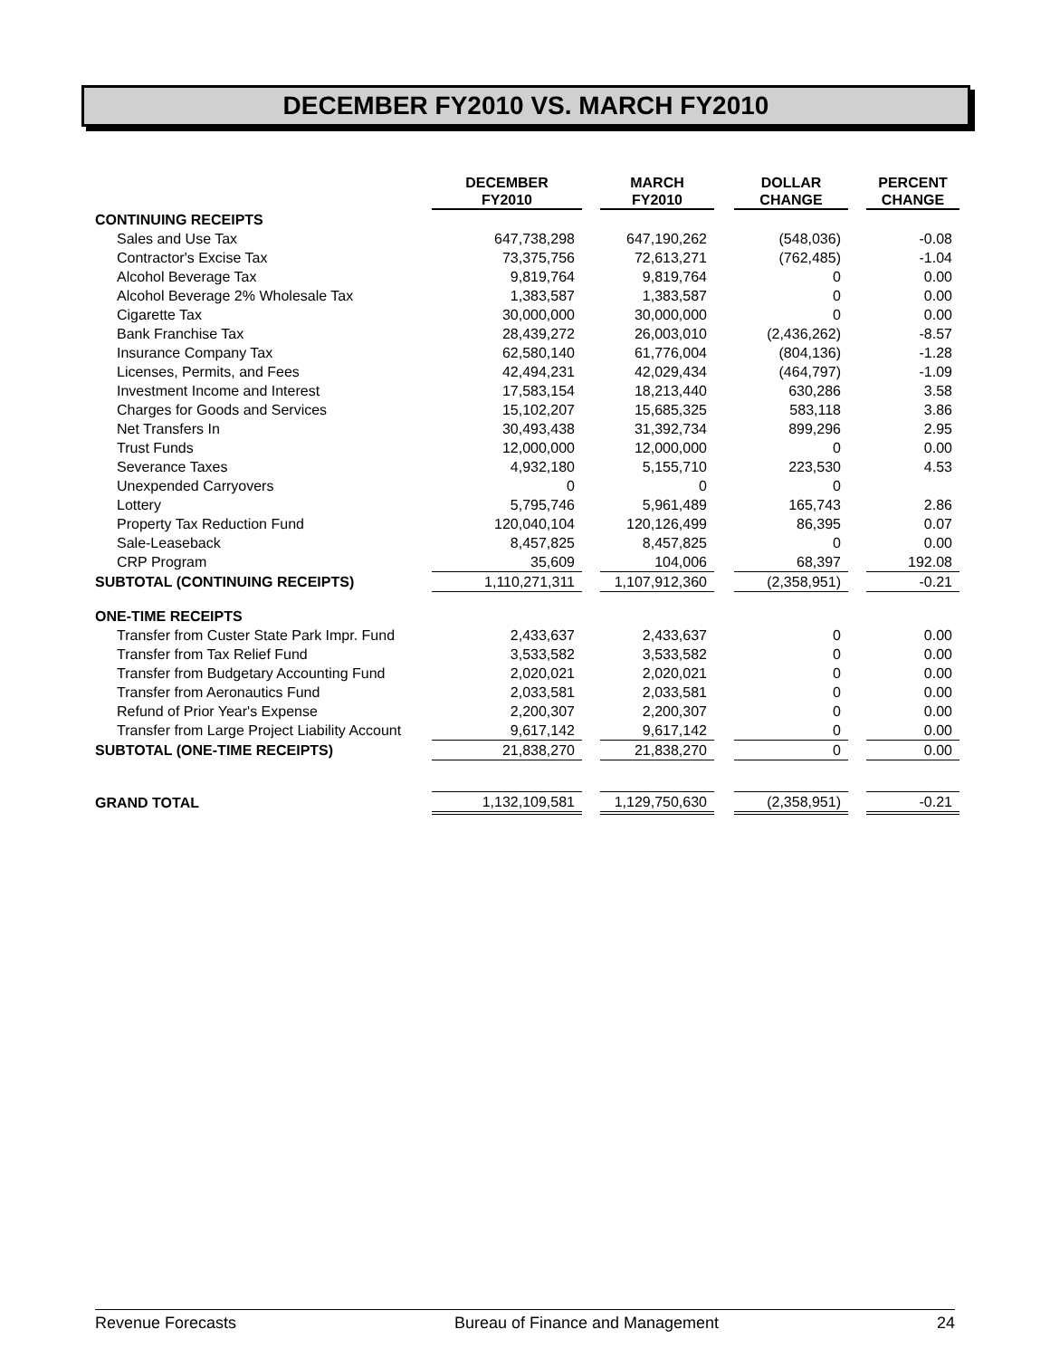DECEMBER FY2010 VS. MARCH FY2010
| | DECEMBER FY2010 | | MARCH FY2010 | | DOLLAR CHANGE | | PERCENT CHANGE |
| --- | --- | --- | --- | --- | --- | --- | --- |
| CONTINUING RECEIPTS | | | | | | | |
| Sales and Use Tax | 647,738,298 | | 647,190,262 | | (548,036) | | -0.08 |
| Contractor's Excise Tax | 73,375,756 | | 72,613,271 | | (762,485) | | -1.04 |
| Alcohol Beverage Tax | 9,819,764 | | 9,819,764 | | 0 | | 0.00 |
| Alcohol Beverage 2% Wholesale Tax | 1,383,587 | | 1,383,587 | | 0 | | 0.00 |
| Cigarette Tax | 30,000,000 | | 30,000,000 | | 0 | | 0.00 |
| Bank Franchise Tax | 28,439,272 | | 26,003,010 | | (2,436,262) | | -8.57 |
| Insurance Company Tax | 62,580,140 | | 61,776,004 | | (804,136) | | -1.28 |
| Licenses, Permits, and Fees | 42,494,231 | | 42,029,434 | | (464,797) | | -1.09 |
| Investment Income and Interest | 17,583,154 | | 18,213,440 | | 630,286 | | 3.58 |
| Charges for Goods and Services | 15,102,207 | | 15,685,325 | | 583,118 | | 3.86 |
| Net Transfers In | 30,493,438 | | 31,392,734 | | 899,296 | | 2.95 |
| Trust Funds | 12,000,000 | | 12,000,000 | | 0 | | 0.00 |
| Severance Taxes | 4,932,180 | | 5,155,710 | | 223,530 | | 4.53 |
| Unexpended Carryovers | 0 | | 0 | | 0 | | |
| Lottery | 5,795,746 | | 5,961,489 | | 165,743 | | 2.86 |
| Property Tax Reduction Fund | 120,040,104 | | 120,126,499 | | 86,395 | | 0.07 |
| Sale-Leaseback | 8,457,825 | | 8,457,825 | | 0 | | 0.00 |
| CRP Program | 35,609 | | 104,006 | | 68,397 | | 192.08 |
| SUBTOTAL (CONTINUING RECEIPTS) | 1,110,271,311 | | 1,107,912,360 | | (2,358,951) | | -0.21 |
| ONE-TIME RECEIPTS | | | | | | | |
| Transfer from Custer State Park Impr. Fund | 2,433,637 | | 2,433,637 | | 0 | | 0.00 |
| Transfer from Tax Relief Fund | 3,533,582 | | 3,533,582 | | 0 | | 0.00 |
| Transfer from Budgetary Accounting Fund | 2,020,021 | | 2,020,021 | | 0 | | 0.00 |
| Transfer from Aeronautics Fund | 2,033,581 | | 2,033,581 | | 0 | | 0.00 |
| Refund of Prior Year's Expense | 2,200,307 | | 2,200,307 | | 0 | | 0.00 |
| Transfer from Large Project Liability Account | 9,617,142 | | 9,617,142 | | 0 | | 0.00 |
| SUBTOTAL (ONE-TIME RECEIPTS) | 21,838,270 | | 21,838,270 | | 0 | | 0.00 |
| GRAND TOTAL | 1,132,109,581 | | 1,129,750,630 | | (2,358,951) | | -0.21 |
Revenue Forecasts Bureau of Finance and Management 24